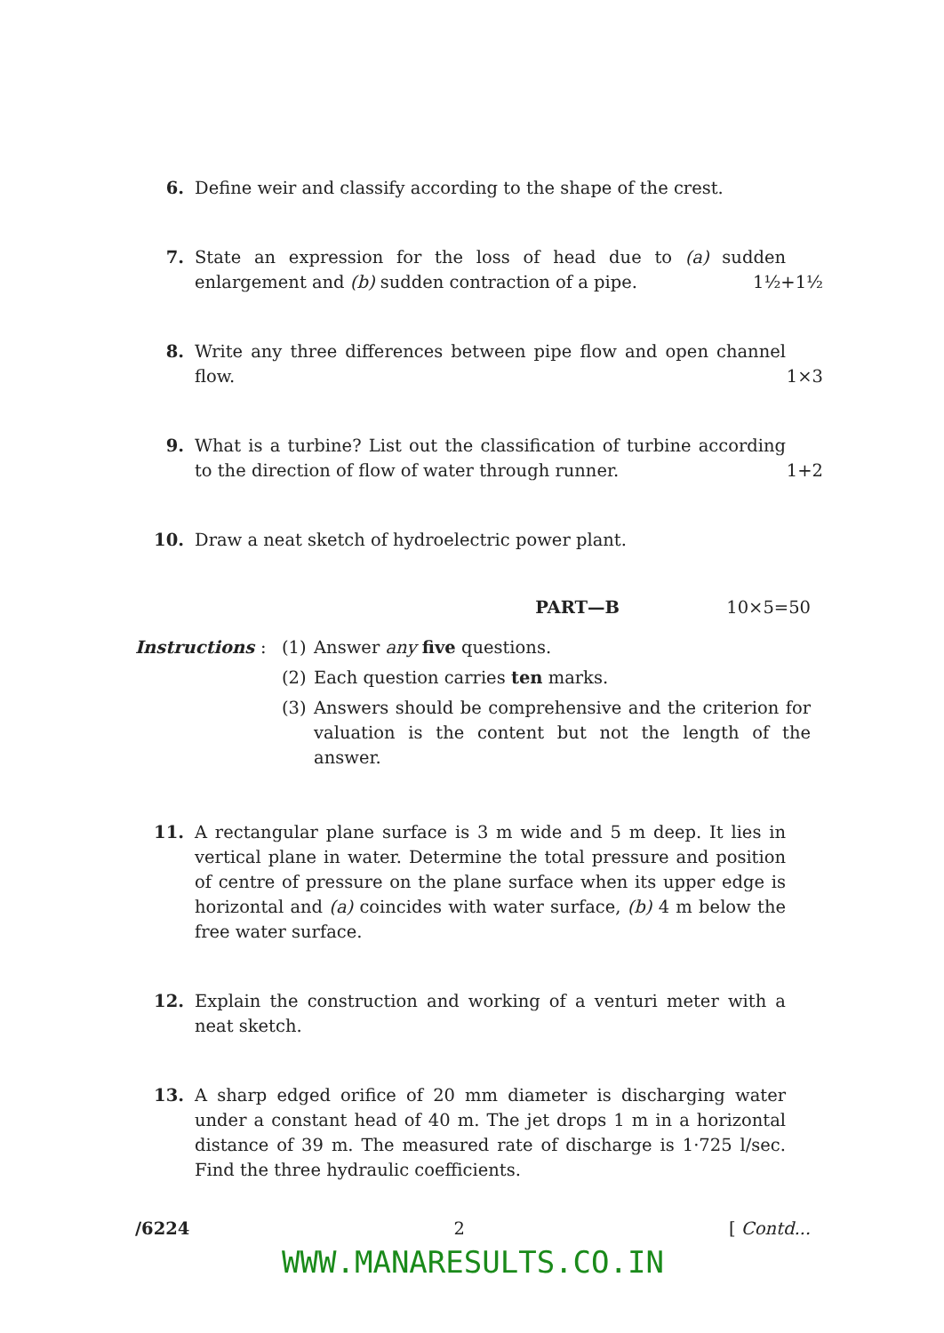6. Define weir and classify according to the shape of the crest.
7. State an expression for the loss of head due to (a) sudden enlargement and (b) sudden contraction of a pipe. 1½+1½
8. Write any three differences between pipe flow and open channel flow. 1×3
9. What is a turbine? List out the classification of turbine according to the direction of flow of water through runner. 1+2
10. Draw a neat sketch of hydroelectric power plant.
PART—B 10×5=50
Instructions : (1) Answer any five questions.
(2) Each question carries ten marks.
(3) Answers should be comprehensive and the criterion for valuation is the content but not the length of the answer.
11. A rectangular plane surface is 3 m wide and 5 m deep. It lies in vertical plane in water. Determine the total pressure and position of centre of pressure on the plane surface when its upper edge is horizontal and (a) coincides with water surface, (b) 4 m below the free water surface.
12. Explain the construction and working of a venturi meter with a neat sketch.
13. A sharp edged orifice of 20 mm diameter is discharging water under a constant head of 40 m. The jet drops 1 m in a horizontal distance of 39 m. The measured rate of discharge is 1·725 l/sec. Find the three hydraulic coefficients.
/6224 2 [ Contd...
WWW.MANARESULTS.CO.IN